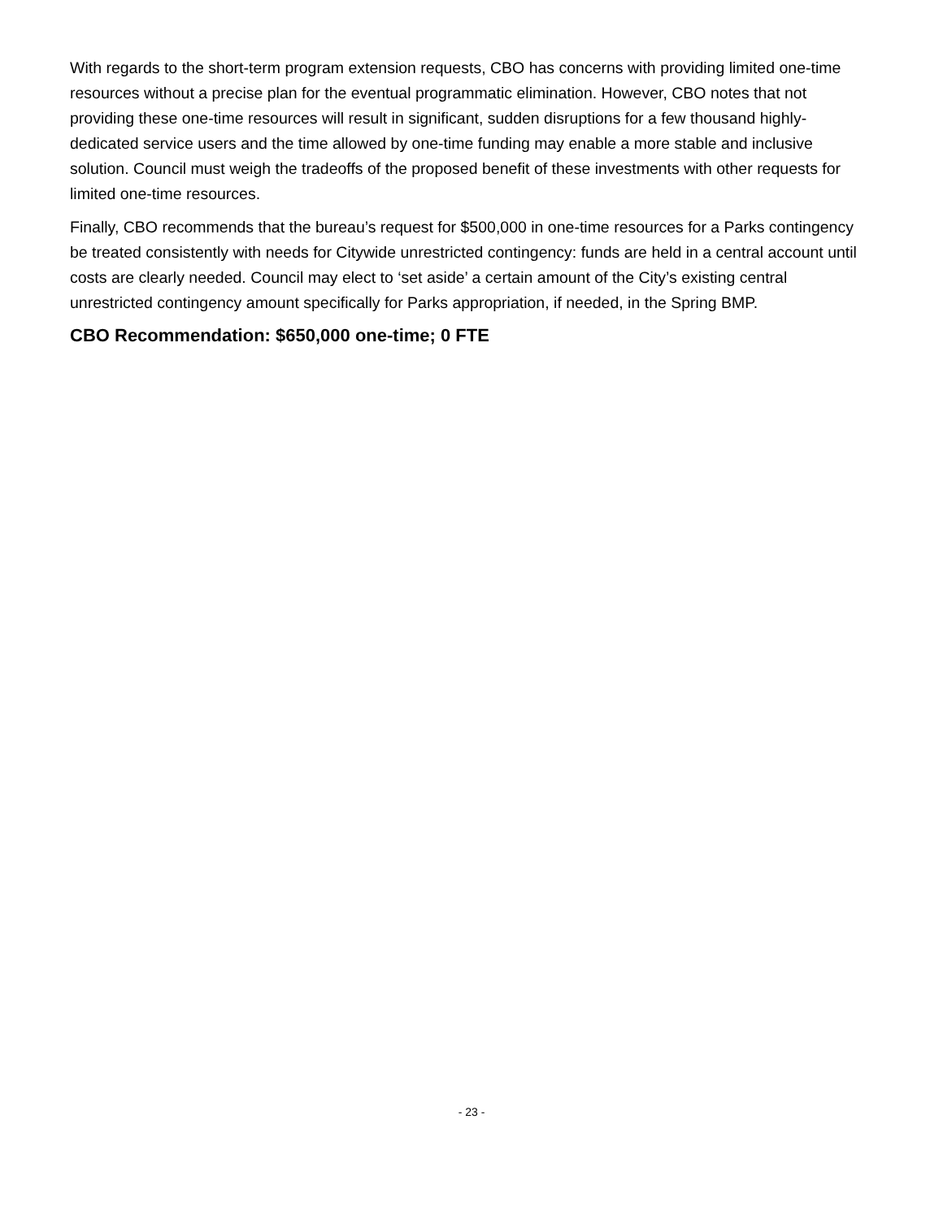With regards to the short-term program extension requests, CBO has concerns with providing limited one-time resources without a precise plan for the eventual programmatic elimination. However, CBO notes that not providing these one-time resources will result in significant, sudden disruptions for a few thousand highly-dedicated service users and the time allowed by one-time funding may enable a more stable and inclusive solution. Council must weigh the tradeoffs of the proposed benefit of these investments with other requests for limited one-time resources.
Finally, CBO recommends that the bureau’s request for $500,000 in one-time resources for a Parks contingency be treated consistently with needs for Citywide unrestricted contingency: funds are held in a central account until costs are clearly needed. Council may elect to ‘set aside’ a certain amount of the City’s existing central unrestricted contingency amount specifically for Parks appropriation, if needed, in the Spring BMP.
CBO Recommendation: $650,000 one-time; 0 FTE
- 23 -